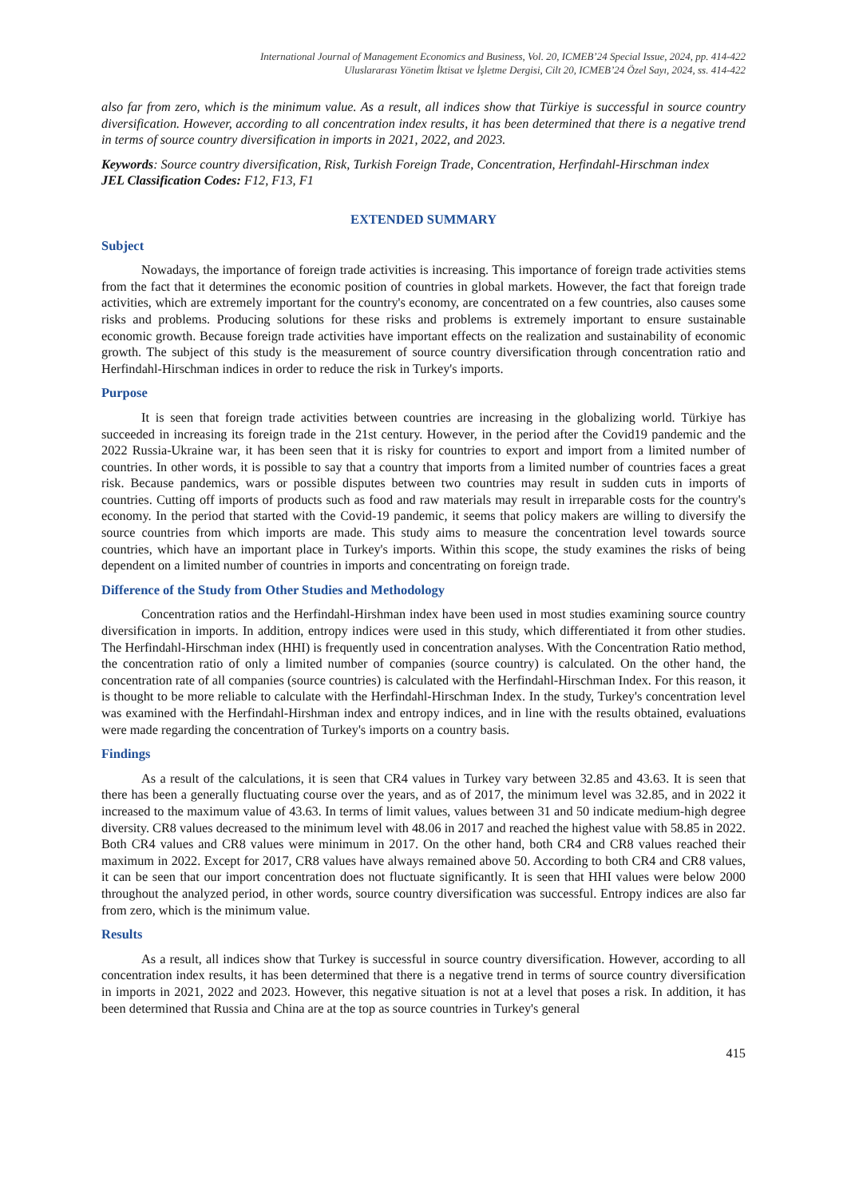International Journal of Management Economics and Business, Vol. 20, ICMEB’24 Special Issue, 2024, pp. 414-422
Uluslararası Yönetim İktisat ve İşletme Dergisi, Cilt 20, ICMEB’24 Özel Sayı, 2024, ss. 414-422
also far from zero, which is the minimum value. As a result, all indices show that Türkiye is successful in source country diversification. However, according to all concentration index results, it has been determined that there is a negative trend in terms of source country diversification in imports in 2021, 2022, and 2023.
Keywords: Source country diversification, Risk, Turkish Foreign Trade, Concentration, Herfindahl-Hirschman index
JEL Classification Codes: F12, F13, F1
EXTENDED SUMMARY
Subject
Nowadays, the importance of foreign trade activities is increasing. This importance of foreign trade activities stems from the fact that it determines the economic position of countries in global markets. However, the fact that foreign trade activities, which are extremely important for the country's economy, are concentrated on a few countries, also causes some risks and problems. Producing solutions for these risks and problems is extremely important to ensure sustainable economic growth. Because foreign trade activities have important effects on the realization and sustainability of economic growth. The subject of this study is the measurement of source country diversification through concentration ratio and Herfindahl-Hirschman indices in order to reduce the risk in Turkey's imports.
Purpose
It is seen that foreign trade activities between countries are increasing in the globalizing world. Türkiye has succeeded in increasing its foreign trade in the 21st century. However, in the period after the Covid19 pandemic and the 2022 Russia-Ukraine war, it has been seen that it is risky for countries to export and import from a limited number of countries. In other words, it is possible to say that a country that imports from a limited number of countries faces a great risk. Because pandemics, wars or possible disputes between two countries may result in sudden cuts in imports of countries. Cutting off imports of products such as food and raw materials may result in irreparable costs for the country's economy. In the period that started with the Covid-19 pandemic, it seems that policy makers are willing to diversify the source countries from which imports are made. This study aims to measure the concentration level towards source countries, which have an important place in Turkey's imports. Within this scope, the study examines the risks of being dependent on a limited number of countries in imports and concentrating on foreign trade.
Difference of the Study from Other Studies and Methodology
Concentration ratios and the Herfindahl-Hirshman index have been used in most studies examining source country diversification in imports. In addition, entropy indices were used in this study, which differentiated it from other studies. The Herfindahl-Hirschman index (HHI) is frequently used in concentration analyses. With the Concentration Ratio method, the concentration ratio of only a limited number of companies (source country) is calculated. On the other hand, the concentration rate of all companies (source countries) is calculated with the Herfindahl-Hirschman Index. For this reason, it is thought to be more reliable to calculate with the Herfindahl-Hirschman Index. In the study, Turkey's concentration level was examined with the Herfindahl-Hirshman index and entropy indices, and in line with the results obtained, evaluations were made regarding the concentration of Turkey's imports on a country basis.
Findings
As a result of the calculations, it is seen that CR4 values in Turkey vary between 32.85 and 43.63. It is seen that there has been a generally fluctuating course over the years, and as of 2017, the minimum level was 32.85, and in 2022 it increased to the maximum value of 43.63. In terms of limit values, values between 31 and 50 indicate medium-high degree diversity. CR8 values decreased to the minimum level with 48.06 in 2017 and reached the highest value with 58.85 in 2022. Both CR4 values and CR8 values were minimum in 2017. On the other hand, both CR4 and CR8 values reached their maximum in 2022. Except for 2017, CR8 values have always remained above 50. According to both CR4 and CR8 values, it can be seen that our import concentration does not fluctuate significantly. It is seen that HHI values were below 2000 throughout the analyzed period, in other words, source country diversification was successful. Entropy indices are also far from zero, which is the minimum value.
Results
As a result, all indices show that Turkey is successful in source country diversification. However, according to all concentration index results, it has been determined that there is a negative trend in terms of source country diversification in imports in 2021, 2022 and 2023. However, this negative situation is not at a level that poses a risk. In addition, it has been determined that Russia and China are at the top as source countries in Turkey's general
415